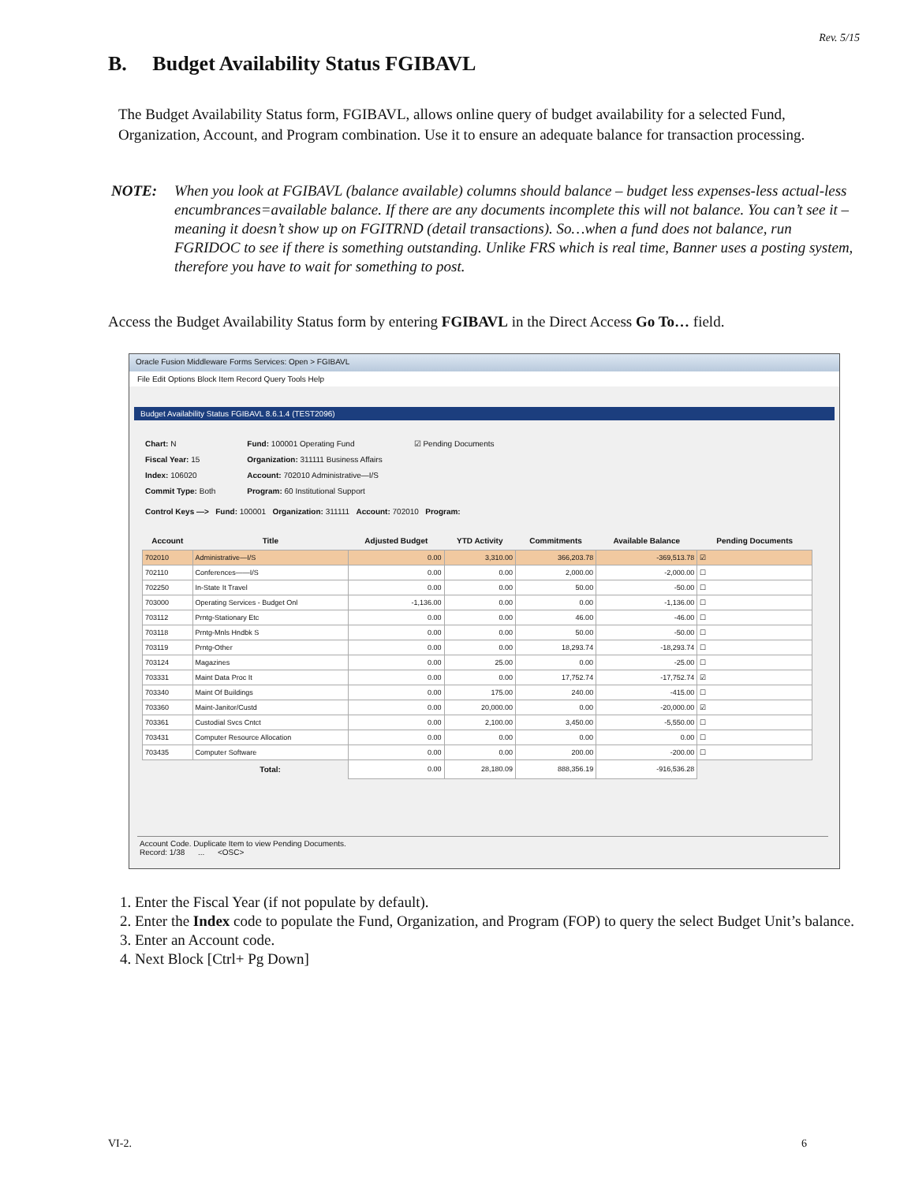Rev. 5/15
B. Budget Availability Status FGIBAVL
The Budget Availability Status form, FGIBAVL, allows online query of budget availability for a selected Fund, Organization, Account, and Program combination. Use it to ensure an adequate balance for transaction processing.
NOTE: When you look at FGIBAVL (balance available) columns should balance – budget less expenses-less actual-less encumbrances=available balance. If there are any documents incomplete this will not balance. You can’t see it – meaning it doesn’t show up on FGITRND (detail transactions). So…when a fund does not balance, run FGRIDOC to see if there is something outstanding. Unlike FRS which is real time, Banner uses a posting system, therefore you have to wait for something to post.
Access the Budget Availability Status form by entering FGIBAVL in the Direct Access Go To… field.
Oracle Fusion Middleware Forms Services: Open > FGIBAVL
File Edit Options Block Item Record Query Tools Help
Budget Availability Status FGIBAVL 8.6.1.4 (TEST2096)
Chart: N
Fiscal Year: 15
Index: 106020
Commit Type: Both
Fund: 100001 Operating Fund
Organization: 311111 Business Affairs
Account: 702010 Administrative—I/S
Program: 60 Institutional Support
☑ Pending Documents
Control Keys —> Fund: 100001 Organization: 311111 Account: 702010 Program:
| Account | Title | Adjusted Budget | YTD Activity | Commitments | Available Balance | Pending Documents |
| --- | --- | --- | --- | --- | --- | --- |
| 702010 | Administrative—I/S | 0.00 | 3,310.00 | 366,203.78 | -369,513.78 | ☑ |
| 702110 | Conferences——I/S | 0.00 | 0.00 | 2,000.00 | -2,000.00 | ☐ |
| 702250 | In-State It Travel | 0.00 | 0.00 | 50.00 | -50.00 | ☐ |
| 703000 | Operating Services - Budget Onl | -1,136.00 | 0.00 | 0.00 | -1,136.00 | ☐ |
| 703112 | Prntg-Stationary Etc | 0.00 | 0.00 | 46.00 | -46.00 | ☐ |
| 703118 | Prntg-Mnls Hndbk S | 0.00 | 0.00 | 50.00 | -50.00 | ☐ |
| 703119 | Prntg-Other | 0.00 | 0.00 | 18,293.74 | -18,293.74 | ☐ |
| 703124 | Magazines | 0.00 | 25.00 | 0.00 | -25.00 | ☐ |
| 703331 | Maint Data Proc It | 0.00 | 0.00 | 17,752.74 | -17,752.74 | ☑ |
| 703340 | Maint Of Buildings | 0.00 | 175.00 | 240.00 | -415.00 | ☐ |
| 703360 | Maint-Janitor/Custd | 0.00 | 20,000.00 | 0.00 | -20,000.00 | ☑ |
| 703361 | Custodial Svcs Cntct | 0.00 | 2,100.00 | 3,450.00 | -5,550.00 | ☐ |
| 703431 | Computer Resource Allocation | 0.00 | 0.00 | 0.00 | 0.00 | ☐ |
| 703435 | Computer Software | 0.00 | 0.00 | 200.00 | -200.00 | ☐ |
| | Total: | 0.00 | 28,180.09 | 888,356.19 | -916,536.28 | |
Account Code. Duplicate Item to view Pending Documents.
Record: 1/38 ... <OSC>
1. Enter the Fiscal Year (if not populate by default).
2. Enter the Index code to populate the Fund, Organization, and Program (FOP) to query the select Budget Unit’s balance.
3. Enter an Account code.
4. Next Block [Ctrl+ Pg Down]
VI-2. 6